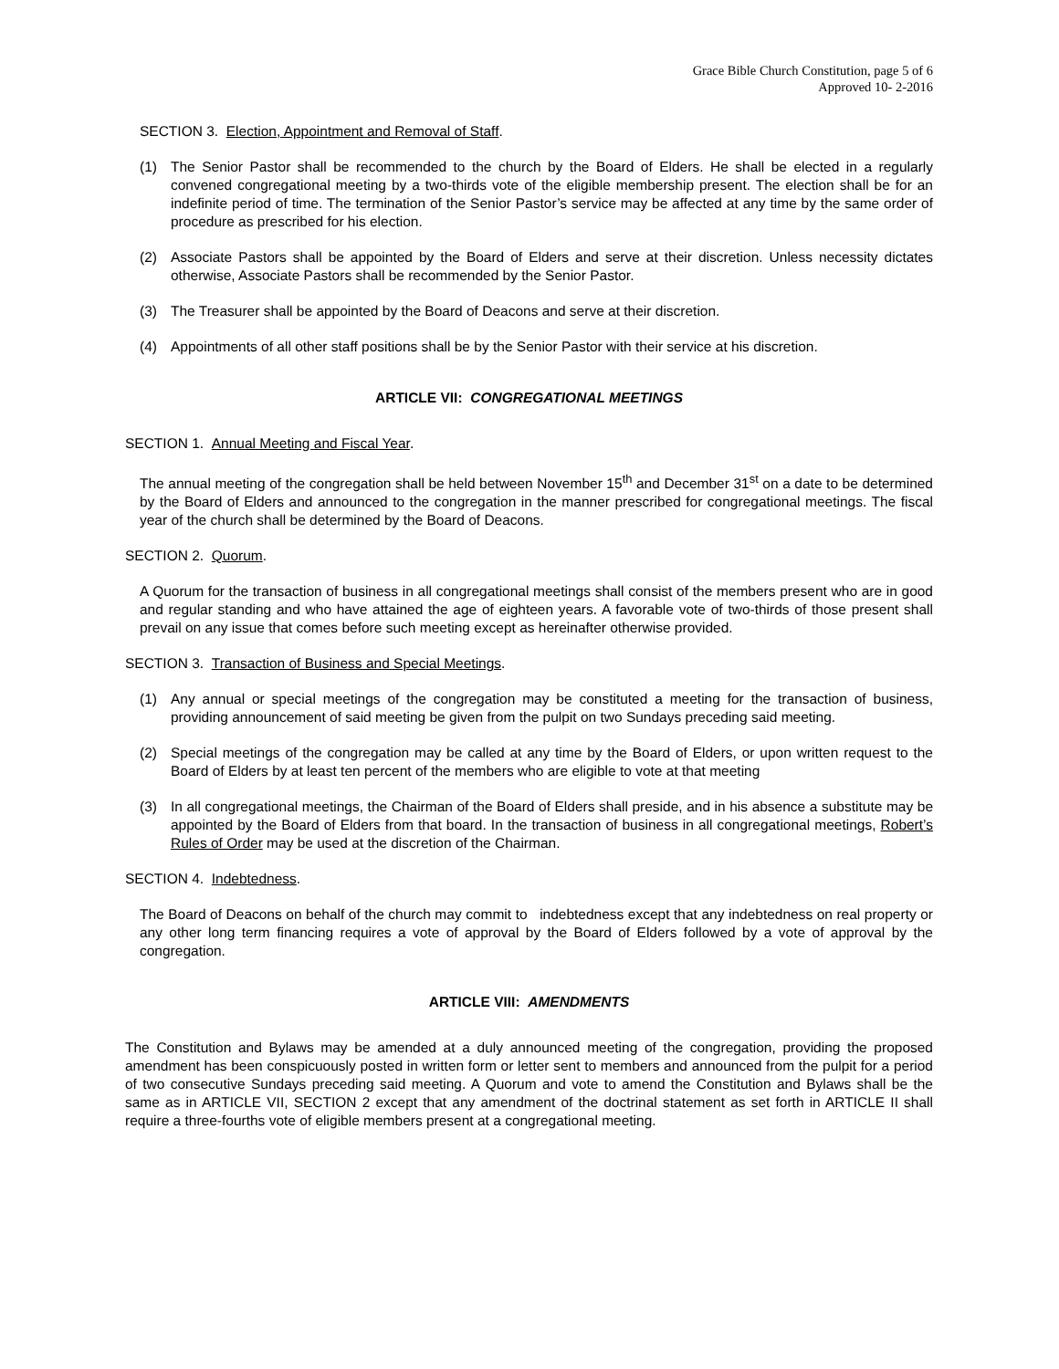Grace Bible Church Constitution, page 5 of 6
Approved 10- 2-2016
SECTION 3. Election, Appointment and Removal of Staff.
(1) The Senior Pastor shall be recommended to the church by the Board of Elders. He shall be elected in a regularly convened congregational meeting by a two-thirds vote of the eligible membership present. The election shall be for an indefinite period of time. The termination of the Senior Pastor’s service may be affected at any time by the same order of procedure as prescribed for his election.
(2) Associate Pastors shall be appointed by the Board of Elders and serve at their discretion. Unless necessity dictates otherwise, Associate Pastors shall be recommended by the Senior Pastor.
(3) The Treasurer shall be appointed by the Board of Deacons and serve at their discretion.
(4) Appointments of all other staff positions shall be by the Senior Pastor with their service at his discretion.
ARTICLE VII: CONGREGATIONAL MEETINGS
SECTION 1. Annual Meeting and Fiscal Year.
The annual meeting of the congregation shall be held between November 15<sup>th</sup> and December 31<sup>st</sup> on a date to be determined by the Board of Elders and announced to the congregation in the manner prescribed for congregational meetings. The fiscal year of the church shall be determined by the Board of Deacons.
SECTION 2. Quorum.
A Quorum for the transaction of business in all congregational meetings shall consist of the members present who are in good and regular standing and who have attained the age of eighteen years. A favorable vote of two-thirds of those present shall prevail on any issue that comes before such meeting except as hereinafter otherwise provided.
SECTION 3. Transaction of Business and Special Meetings.
(1) Any annual or special meetings of the congregation may be constituted a meeting for the transaction of business, providing announcement of said meeting be given from the pulpit on two Sundays preceding said meeting.
(2) Special meetings of the congregation may be called at any time by the Board of Elders, or upon written request to the Board of Elders by at least ten percent of the members who are eligible to vote at that meeting
(3) In all congregational meetings, the Chairman of the Board of Elders shall preside, and in his absence a substitute may be appointed by the Board of Elders from that board. In the transaction of business in all congregational meetings, Robert’s Rules of Order may be used at the discretion of the Chairman.
SECTION 4. Indebtedness.
The Board of Deacons on behalf of the church may commit to indebtedness except that any indebtedness on real property or any other long term financing requires a vote of approval by the Board of Elders followed by a vote of approval by the congregation.
ARTICLE VIII: AMENDMENTS
The Constitution and Bylaws may be amended at a duly announced meeting of the congregation, providing the proposed amendment has been conspicuously posted in written form or letter sent to members and announced from the pulpit for a period of two consecutive Sundays preceding said meeting. A Quorum and vote to amend the Constitution and Bylaws shall be the same as in ARTICLE VII, SECTION 2 except that any amendment of the doctrinal statement as set forth in ARTICLE II shall require a three-fourths vote of eligible members present at a congregational meeting.